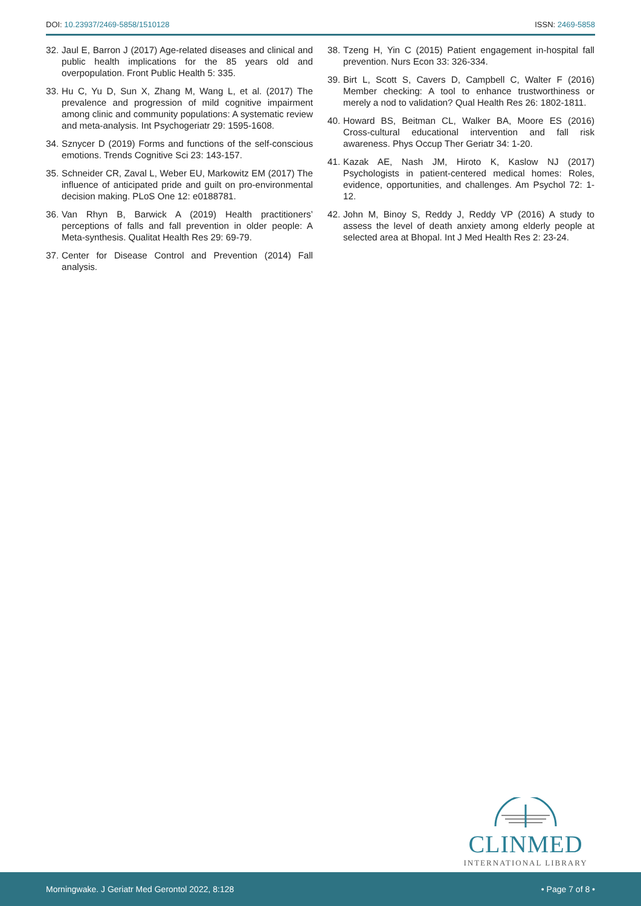DOI: 10.23937/2469-5858/1510128
ISSN: 2469-5858
32. Jaul E, Barron J (2017) Age-related diseases and clinical and public health implications for the 85 years old and overpopulation. Front Public Health 5: 335.
33. Hu C, Yu D, Sun X, Zhang M, Wang L, et al. (2017) The prevalence and progression of mild cognitive impairment among clinic and community populations: A systematic review and meta-analysis. Int Psychogeriatr 29: 1595-1608.
34. Sznycer D (2019) Forms and functions of the self-conscious emotions. Trends Cognitive Sci 23: 143-157.
35. Schneider CR, Zaval L, Weber EU, Markowitz EM (2017) The influence of anticipated pride and guilt on pro-environmental decision making. PLoS One 12: e0188781.
36. Van Rhyn B, Barwick A (2019) Health practitioners’ perceptions of falls and fall prevention in older people: A Meta-synthesis. Qualitat Health Res 29: 69-79.
37. Center for Disease Control and Prevention (2014) Fall analysis.
38. Tzeng H, Yin C (2015) Patient engagement in-hospital fall prevention. Nurs Econ 33: 326-334.
39. Birt L, Scott S, Cavers D, Campbell C, Walter F (2016) Member checking: A tool to enhance trustworthiness or merely a nod to validation? Qual Health Res 26: 1802-1811.
40. Howard BS, Beitman CL, Walker BA, Moore ES (2016) Cross-cultural educational intervention and fall risk awareness. Phys Occup Ther Geriatr 34: 1-20.
41. Kazak AE, Nash JM, Hiroto K, Kaslow NJ (2017) Psychologists in patient-centered medical homes: Roles, evidence, opportunities, and challenges. Am Psychol 72: 1-12.
42. John M, Binoy S, Reddy J, Reddy VP (2016) A study to assess the level of death anxiety among elderly people at selected area at Bhopal. Int J Med Health Res 2: 23-24.
CLINMED
INTERNATIONAL LIBRARY
Morningwake. J Geriatr Med Gerontol 2022, 8:128 • Page 7 of 8 •